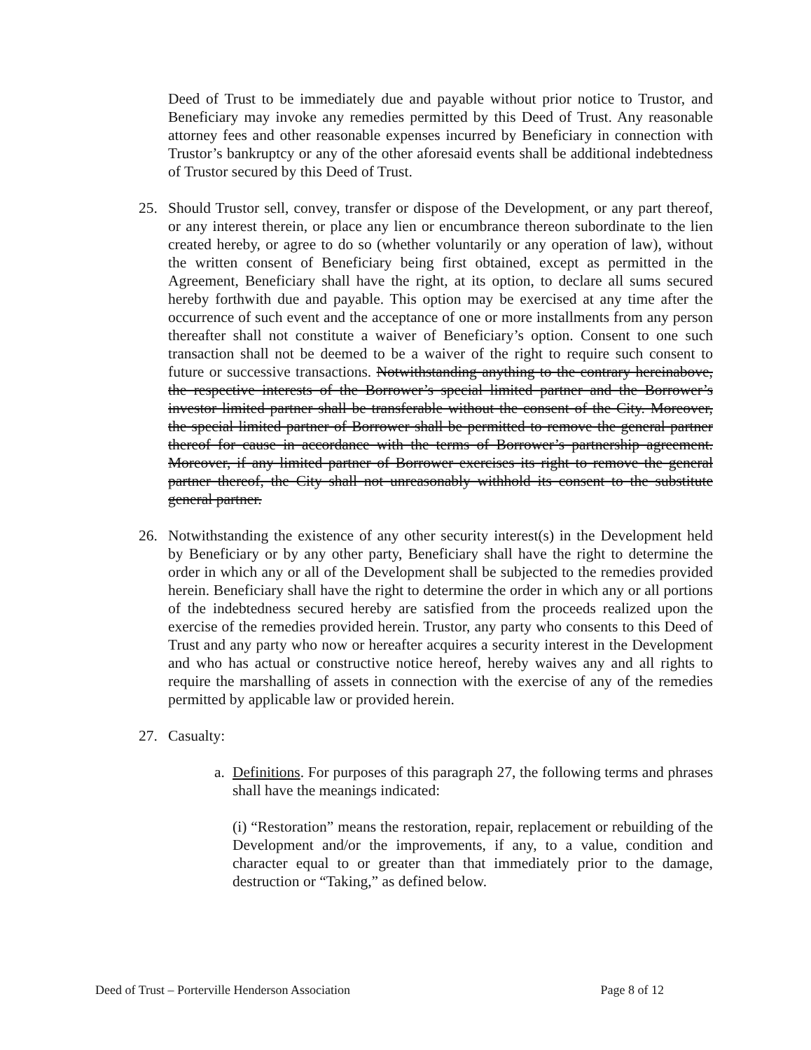Deed of Trust to be immediately due and payable without prior notice to Trustor, and Beneficiary may invoke any remedies permitted by this Deed of Trust. Any reasonable attorney fees and other reasonable expenses incurred by Beneficiary in connection with Trustor’s bankruptcy or any of the other aforesaid events shall be additional indebtedness of Trustor secured by this Deed of Trust.
25. Should Trustor sell, convey, transfer or dispose of the Development, or any part thereof, or any interest therein, or place any lien or encumbrance thereon subordinate to the lien created hereby, or agree to do so (whether voluntarily or any operation of law), without the written consent of Beneficiary being first obtained, except as permitted in the Agreement, Beneficiary shall have the right, at its option, to declare all sums secured hereby forthwith due and payable. This option may be exercised at any time after the occurrence of such event and the acceptance of one or more installments from any person thereafter shall not constitute a waiver of Beneficiary’s option. Consent to one such transaction shall not be deemed to be a waiver of the right to require such consent to future or successive transactions. Notwithstanding anything to the contrary hereinabove, the respective interests of the Borrower’s special limited partner and the Borrower’s investor limited partner shall be transferable without the consent of the City. Moreover, the special limited partner of Borrower shall be permitted to remove the general partner thereof for cause in accordance with the terms of Borrower’s partnership agreement. Moreover, if any limited partner of Borrower exercises its right to remove the general partner thereof, the City shall not unreasonably withhold its consent to the substitute general partner.
26. Notwithstanding the existence of any other security interest(s) in the Development held by Beneficiary or by any other party, Beneficiary shall have the right to determine the order in which any or all of the Development shall be subjected to the remedies provided herein. Beneficiary shall have the right to determine the order in which any or all portions of the indebtedness secured hereby are satisfied from the proceeds realized upon the exercise of the remedies provided herein. Trustor, any party who consents to this Deed of Trust and any party who now or hereafter acquires a security interest in the Development and who has actual or constructive notice hereof, hereby waives any and all rights to require the marshalling of assets in connection with the exercise of any of the remedies permitted by applicable law or provided herein.
27. Casualty:
a. Definitions. For purposes of this paragraph 27, the following terms and phrases shall have the meanings indicated:
(i) “Restoration” means the restoration, repair, replacement or rebuilding of the Development and/or the improvements, if any, to a value, condition and character equal to or greater than that immediately prior to the damage, destruction or “Taking,” as defined below.
Deed of Trust – Porterville Henderson Association Page 8 of 12